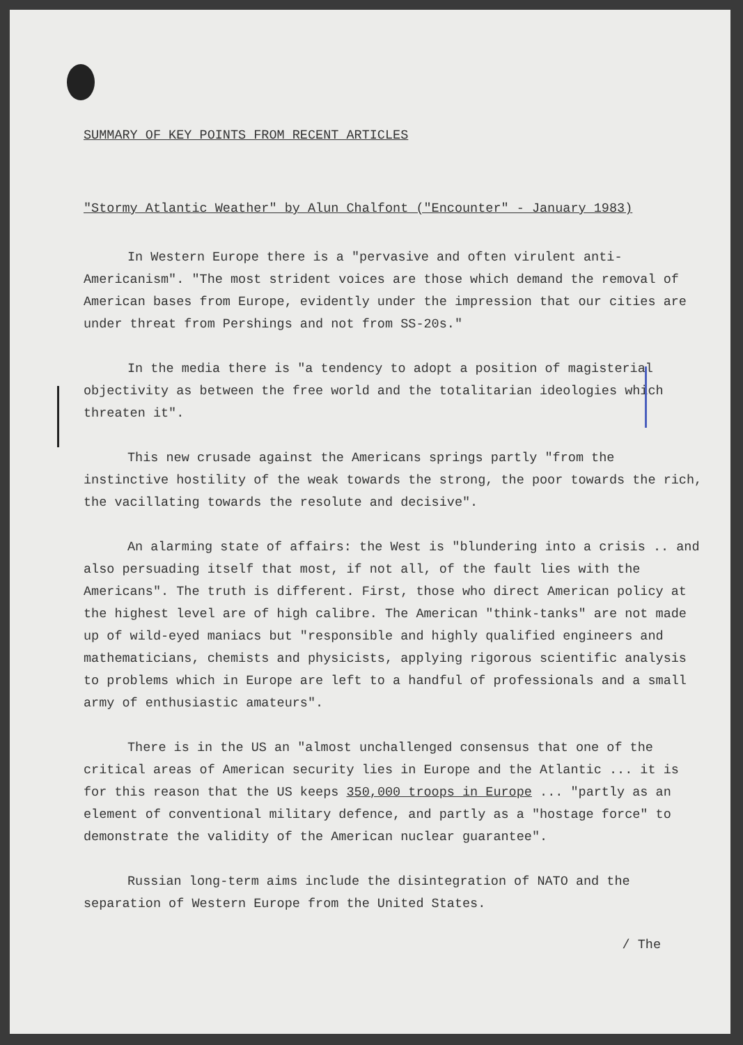SUMMARY OF KEY POINTS FROM RECENT ARTICLES
"Stormy Atlantic Weather" by Alun Chalfont ("Encounter" - January 1983)
In Western Europe there is a "pervasive and often virulent anti-Americanism". "The most strident voices are those which demand the removal of American bases from Europe, evidently under the impression that our cities are under threat from Pershings and not from SS-20s."
In the media there is "a tendency to adopt a position of magisterial objectivity as between the free world and the totalitarian ideologies which threaten it".
This new crusade against the Americans springs partly "from the instinctive hostility of the weak towards the strong, the poor towards the rich, the vacillating towards the resolute and decisive".
An alarming state of affairs: the West is "blundering into a crisis .. and also persuading itself that most, if not all, of the fault lies with the Americans". The truth is different. First, those who direct American policy at the highest level are of high calibre. The American "think-tanks" are not made up of wild-eyed maniacs but "responsible and highly qualified engineers and mathematicians, chemists and physicists, applying rigorous scientific analysis to problems which in Europe are left to a handful of professionals and a small army of enthusiastic amateurs".
There is in the US an "almost unchallenged consensus that one of the critical areas of American security lies in Europe and the Atlantic ... it is for this reason that the US keeps 350,000 troops in Europe ... "partly as an element of conventional military defence, and partly as a "hostage force" to demonstrate the validity of the American nuclear guarantee".
Russian long-term aims include the disintegration of NATO and the separation of Western Europe from the United States.
/ The